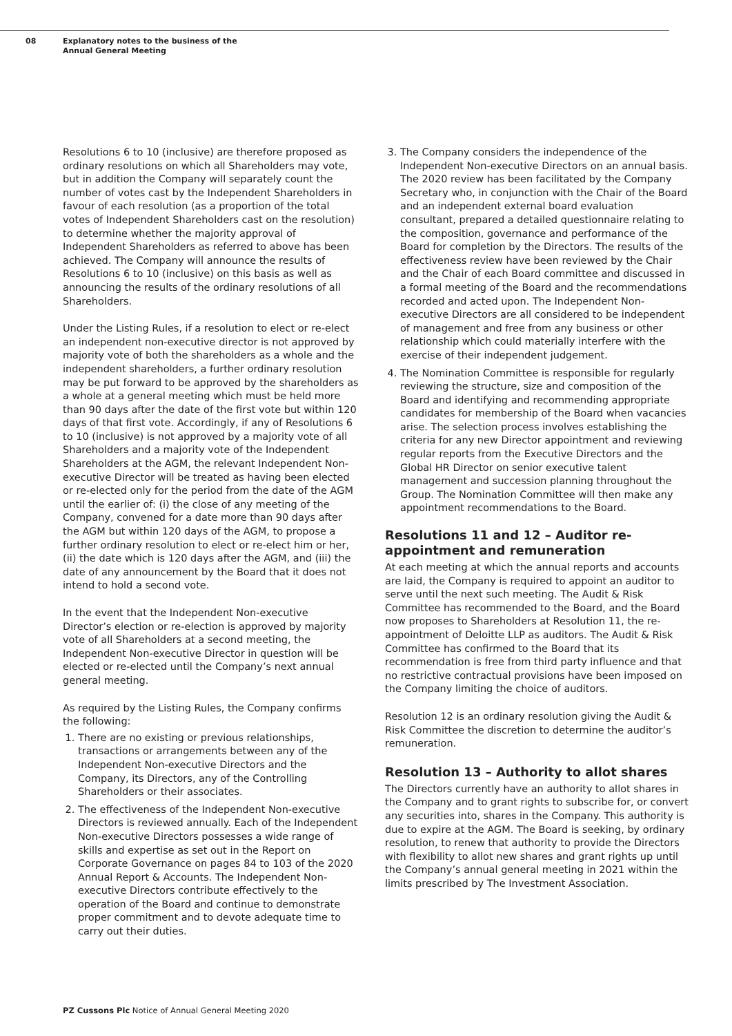08 Explanatory notes to the business of the
Annual General Meeting
Resolutions 6 to 10 (inclusive) are therefore proposed as ordinary resolutions on which all Shareholders may vote, but in addition the Company will separately count the number of votes cast by the Independent Shareholders in favour of each resolution (as a proportion of the total votes of Independent Shareholders cast on the resolution) to determine whether the majority approval of Independent Shareholders as referred to above has been achieved. The Company will announce the results of Resolutions 6 to 10 (inclusive) on this basis as well as announcing the results of the ordinary resolutions of all Shareholders.
Under the Listing Rules, if a resolution to elect or re-elect an independent non-executive director is not approved by majority vote of both the shareholders as a whole and the independent shareholders, a further ordinary resolution may be put forward to be approved by the shareholders as a whole at a general meeting which must be held more than 90 days after the date of the first vote but within 120 days of that first vote. Accordingly, if any of Resolutions 6 to 10 (inclusive) is not approved by a majority vote of all Shareholders and a majority vote of the Independent Shareholders at the AGM, the relevant Independent Non-executive Director will be treated as having been elected or re-elected only for the period from the date of the AGM until the earlier of: (i) the close of any meeting of the Company, convened for a date more than 90 days after the AGM but within 120 days of the AGM, to propose a further ordinary resolution to elect or re-elect him or her, (ii) the date which is 120 days after the AGM, and (iii) the date of any announcement by the Board that it does not intend to hold a second vote.
In the event that the Independent Non-executive Director’s election or re-election is approved by majority vote of all Shareholders at a second meeting, the Independent Non-executive Director in question will be elected or re-elected until the Company’s next annual general meeting.
As required by the Listing Rules, the Company confirms the following:
1. There are no existing or previous relationships, transactions or arrangements between any of the Independent Non-executive Directors and the Company, its Directors, any of the Controlling Shareholders or their associates.
2. The effectiveness of the Independent Non-executive Directors is reviewed annually. Each of the Independent Non-executive Directors possesses a wide range of skills and expertise as set out in the Report on Corporate Governance on pages 84 to 103 of the 2020 Annual Report & Accounts. The Independent Non-executive Directors contribute effectively to the operation of the Board and continue to demonstrate proper commitment and to devote adequate time to carry out their duties.
3. The Company considers the independence of the Independent Non-executive Directors on an annual basis. The 2020 review has been facilitated by the Company Secretary who, in conjunction with the Chair of the Board and an independent external board evaluation consultant, prepared a detailed questionnaire relating to the composition, governance and performance of the Board for completion by the Directors. The results of the effectiveness review have been reviewed by the Chair and the Chair of each Board committee and discussed in a formal meeting of the Board and the recommendations recorded and acted upon. The Independent Non-executive Directors are all considered to be independent of management and free from any business or other relationship which could materially interfere with the exercise of their independent judgement.
4. The Nomination Committee is responsible for regularly reviewing the structure, size and composition of the Board and identifying and recommending appropriate candidates for membership of the Board when vacancies arise. The selection process involves establishing the criteria for any new Director appointment and reviewing regular reports from the Executive Directors and the Global HR Director on senior executive talent management and succession planning throughout the Group. The Nomination Committee will then make any appointment recommendations to the Board.
Resolutions 11 and 12 – Auditor re-appointment and remuneration
At each meeting at which the annual reports and accounts are laid, the Company is required to appoint an auditor to serve until the next such meeting. The Audit & Risk Committee has recommended to the Board, and the Board now proposes to Shareholders at Resolution 11, the re-appointment of Deloitte LLP as auditors. The Audit & Risk Committee has confirmed to the Board that its recommendation is free from third party influence and that no restrictive contractual provisions have been imposed on the Company limiting the choice of auditors.
Resolution 12 is an ordinary resolution giving the Audit & Risk Committee the discretion to determine the auditor’s remuneration.
Resolution 13 – Authority to allot shares
The Directors currently have an authority to allot shares in the Company and to grant rights to subscribe for, or convert any securities into, shares in the Company. This authority is due to expire at the AGM. The Board is seeking, by ordinary resolution, to renew that authority to provide the Directors with flexibility to allot new shares and grant rights up until the Company’s annual general meeting in 2021 within the limits prescribed by The Investment Association.
PZ Cussons Plc Notice of Annual General Meeting 2020